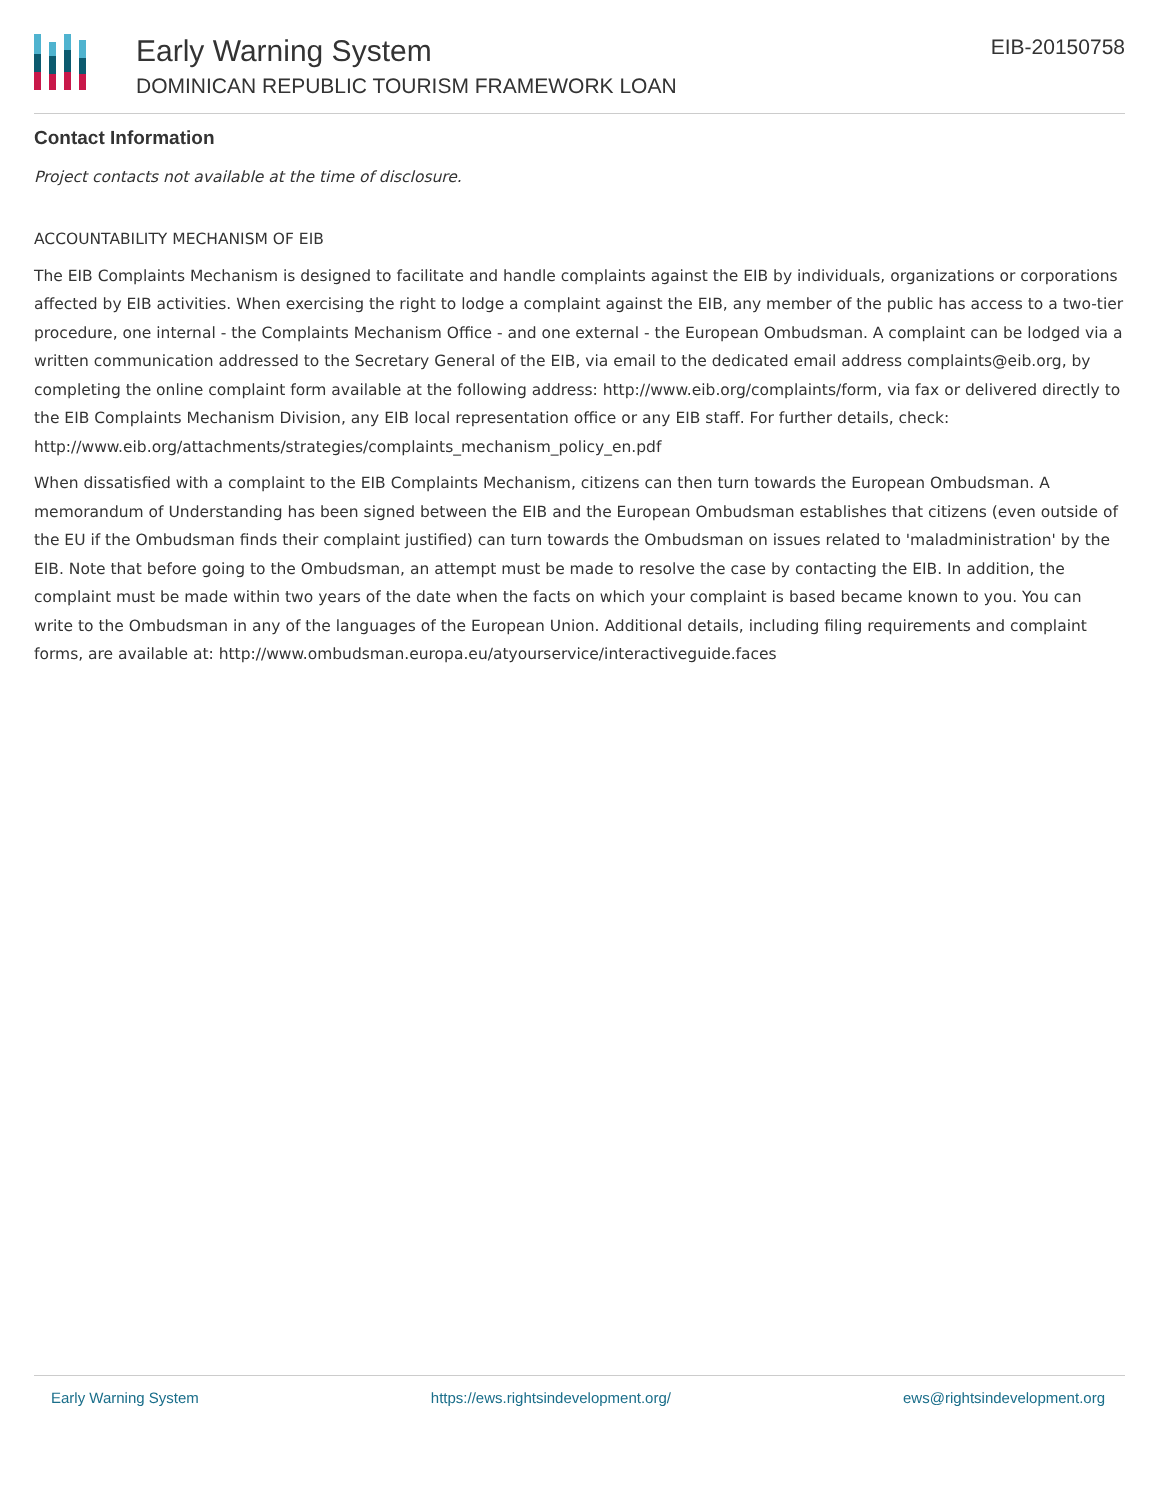Early Warning System
DOMINICAN REPUBLIC TOURISM FRAMEWORK LOAN
EIB-20150758
Contact Information
Project contacts not available at the time of disclosure.
ACCOUNTABILITY MECHANISM OF EIB
The EIB Complaints Mechanism is designed to facilitate and handle complaints against the EIB by individuals, organizations or corporations affected by EIB activities. When exercising the right to lodge a complaint against the EIB, any member of the public has access to a two-tier procedure, one internal - the Complaints Mechanism Office - and one external - the European Ombudsman. A complaint can be lodged via a written communication addressed to the Secretary General of the EIB, via email to the dedicated email address complaints@eib.org, by completing the online complaint form available at the following address: http://www.eib.org/complaints/form, via fax or delivered directly to the EIB Complaints Mechanism Division, any EIB local representation office or any EIB staff. For further details, check: http://www.eib.org/attachments/strategies/complaints_mechanism_policy_en.pdf
When dissatisfied with a complaint to the EIB Complaints Mechanism, citizens can then turn towards the European Ombudsman. A memorandum of Understanding has been signed between the EIB and the European Ombudsman establishes that citizens (even outside of the EU if the Ombudsman finds their complaint justified) can turn towards the Ombudsman on issues related to 'maladministration' by the EIB. Note that before going to the Ombudsman, an attempt must be made to resolve the case by contacting the EIB. In addition, the complaint must be made within two years of the date when the facts on which your complaint is based became known to you. You can write to the Ombudsman in any of the languages of the European Union. Additional details, including filing requirements and complaint forms, are available at: http://www.ombudsman.europa.eu/atyourservice/interactiveguide.faces
Early Warning System https://ews.rightsindevelopment.org/ ews@rightsindevelopment.org